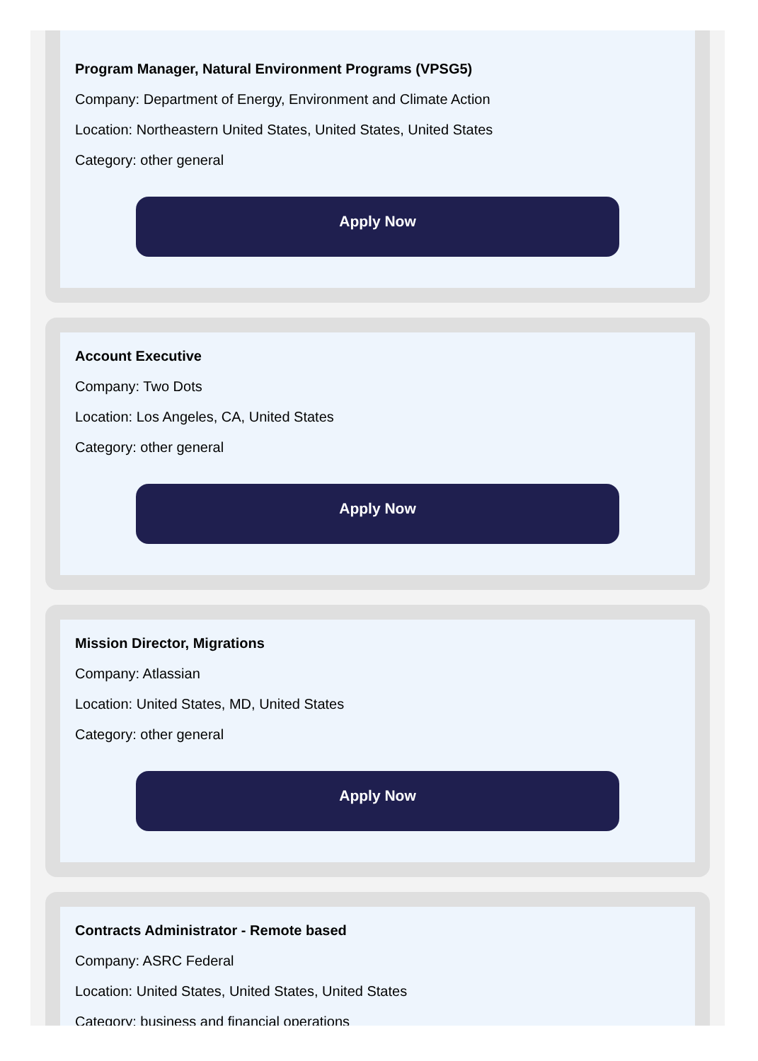Program Manager, Natural Environment Programs (VPSG5)
Company: Department of Energy, Environment and Climate Action
Location: Northeastern United States, United States, United States
Category: other general
Apply Now
Account Executive
Company: Two Dots
Location: Los Angeles, CA, United States
Category: other general
Apply Now
Mission Director, Migrations
Company: Atlassian
Location: United States, MD, United States
Category: other general
Apply Now
Contracts Administrator - Remote based
Company: ASRC Federal
Location: United States, United States, United States
Category: business and financial operations